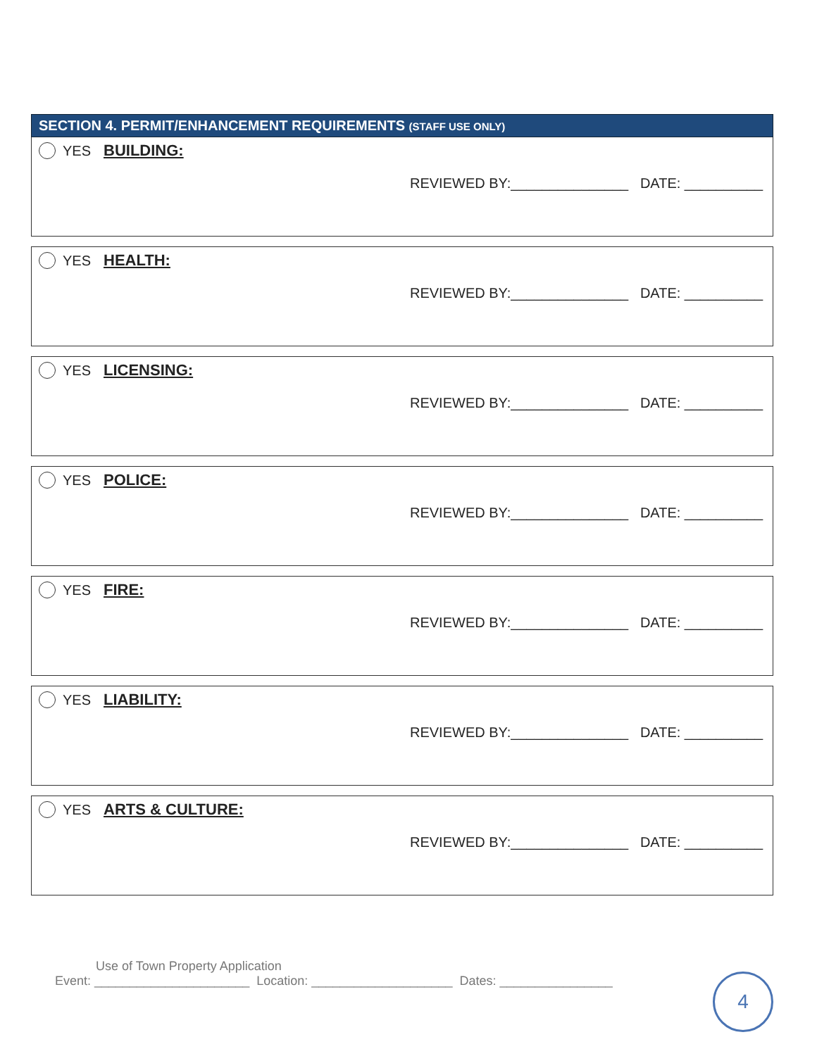SECTION 4. PERMIT/ENHANCEMENT REQUIREMENTS (STAFF USE ONLY)
YES BUILDING:
REVIEWED BY:_______________ DATE: __________
YES HEALTH:
REVIEWED BY:_______________ DATE: __________
YES LICENSING:
REVIEWED BY:_______________ DATE: __________
YES POLICE:
REVIEWED BY:_______________ DATE: __________
YES FIRE:
REVIEWED BY:_______________ DATE: __________
YES LIABILITY:
REVIEWED BY:_______________ DATE: __________
YES ARTS & CULTURE:
REVIEWED BY:_______________ DATE: __________
Use of Town Property Application
Event: ______________________ Location: ____________________ Dates: ________________
4